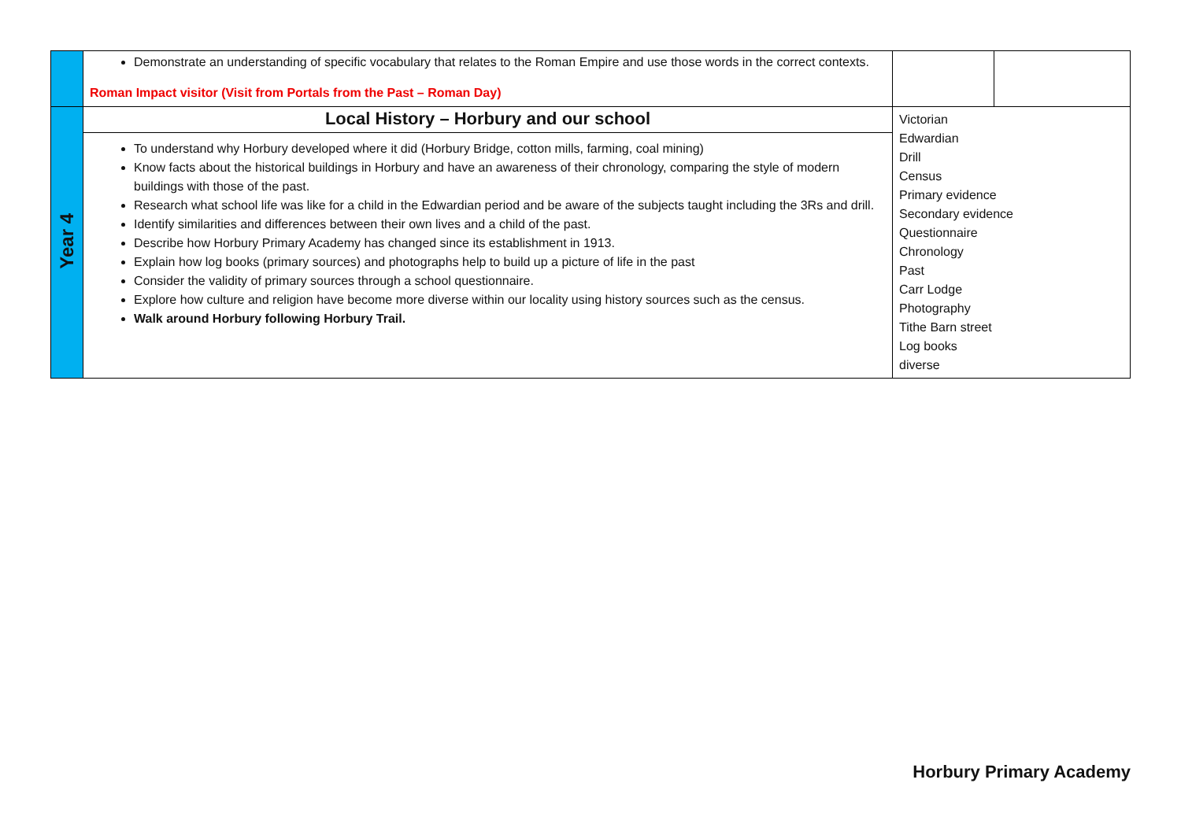| | Demonstrate an understanding of specific vocabulary that relates to the Roman Empire and use those words in the correct contexts. Roman Impact visitor (Visit from Portals from the Past – Roman Day) | | |
| Year 4 | Local History – Horbury and our school To understand why Horbury developed where it did (Horbury Bridge, cotton mills, farming, coal mining) Know facts about the historical buildings in Horbury and have an awareness of their chronology, comparing the style of modern buildings with those of the past. Research what school life was like for a child in the Edwardian period and be aware of the subjects taught including the 3Rs and drill. Identify similarities and differences between their own lives and a child of the past. Describe how Horbury Primary Academy has changed since its establishment in 1913. Explain how log books (primary sources) and photographs help to build up a picture of life in the past Consider the validity of primary sources through a school questionnaire. Explore how culture and religion have become more diverse within our locality using history sources such as the census. Walk around Horbury following Horbury Trail. | Victorian Edwardian Drill Census Primary evidence Secondary evidence Questionnaire Chronology Past Carr Lodge Photography Tithe Barn street Log books diverse | |
Horbury Primary Academy